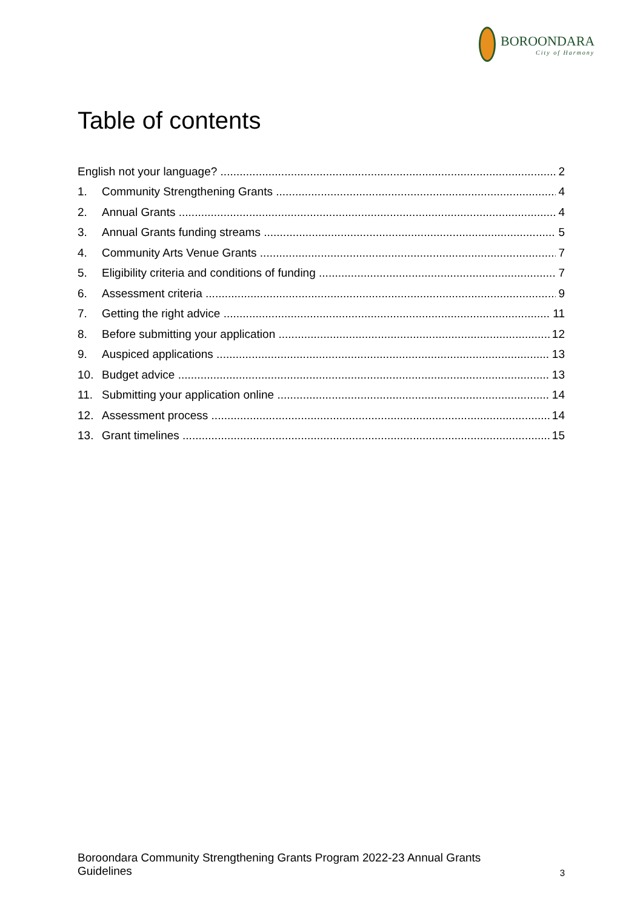BOROONDARA
City of Harmony
Table of contents
English not your language? 2
1. Community Strengthening Grants 4
2. Annual Grants 4
3. Annual Grants funding streams 5
4. Community Arts Venue Grants 7
5. Eligibility criteria and conditions of funding 7
6. Assessment criteria 9
7. Getting the right advice 11
8. Before submitting your application 12
9. Auspiced applications 13
10. Budget advice 13
11. Submitting your application online 14
12. Assessment process 14
13. Grant timelines 15
Boroondara Community Strengthening Grants Program 2022-23 Annual Grants
Guidelines 3